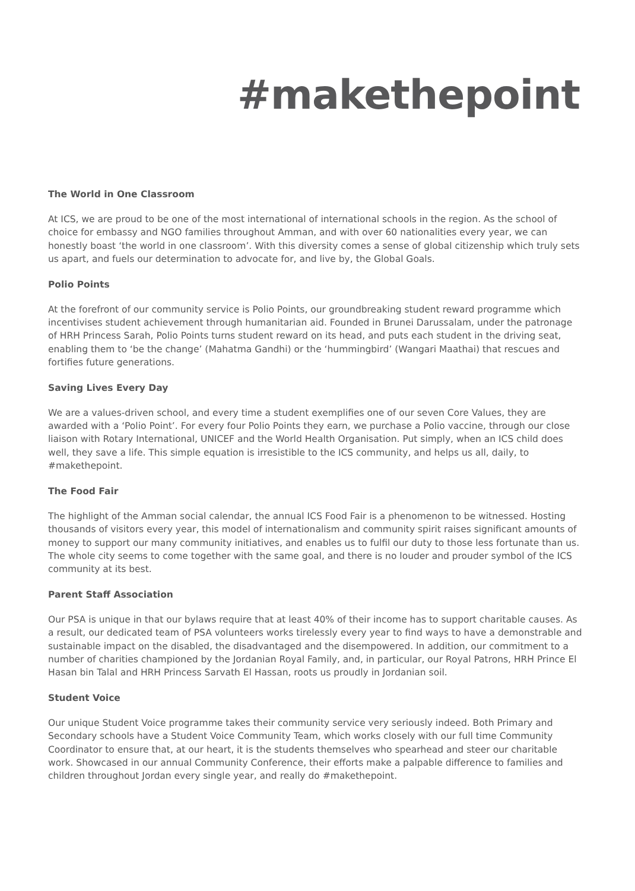#makethepoint
The World in One Classroom
At ICS, we are proud to be one of the most international of international schools in the region. As the school of choice for embassy and NGO families throughout Amman, and with over 60 nationalities every year, we can honestly boast ‘the world in one classroom’. With this diversity comes a sense of global citizenship which truly sets us apart, and fuels our determination to advocate for, and live by, the Global Goals.
Polio Points
At the forefront of our community service is Polio Points, our groundbreaking student reward programme which incentivises student achievement through humanitarian aid. Founded in Brunei Darussalam, under the patronage of HRH Princess Sarah, Polio Points turns student reward on its head, and puts each student in the driving seat, enabling them to ‘be the change’ (Mahatma Gandhi) or the ‘hummingbird’ (Wangari Maathai) that rescues and fortifies future generations.
Saving Lives Every Day
We are a values-driven school, and every time a student exemplifies one of our seven Core Values, they are awarded with a ‘Polio Point’. For every four Polio Points they earn, we purchase a Polio vaccine, through our close liaison with Rotary International, UNICEF and the World Health Organisation. Put simply, when an ICS child does well, they save a life. This simple equation is irresistible to the ICS community, and helps us all, daily, to #makethepoint.
The Food Fair
The highlight of the Amman social calendar, the annual ICS Food Fair is a phenomenon to be witnessed. Hosting thousands of visitors every year, this model of internationalism and community spirit raises significant amounts of money to support our many community initiatives, and enables us to fulfil our duty to those less fortunate than us. The whole city seems to come together with the same goal, and there is no louder and prouder symbol of the ICS community at its best.
Parent Staff Association
Our PSA is unique in that our bylaws require that at least 40% of their income has to support charitable causes. As a result, our dedicated team of PSA volunteers works tirelessly every year to find ways to have a demonstrable and sustainable impact on the disabled, the disadvantaged and the disempowered. In addition, our commitment to a number of charities championed by the Jordanian Royal Family, and, in particular, our Royal Patrons, HRH Prince El Hasan bin Talal and HRH Princess Sarvath El Hassan, roots us proudly in Jordanian soil.
Student Voice
Our unique Student Voice programme takes their community service very seriously indeed. Both Primary and Secondary schools have a Student Voice Community Team, which works closely with our full time Community Coordinator to ensure that, at our heart, it is the students themselves who spearhead and steer our charitable work. Showcased in our annual Community Conference, their efforts make a palpable difference to families and children throughout Jordan every single year, and really do #makethepoint.